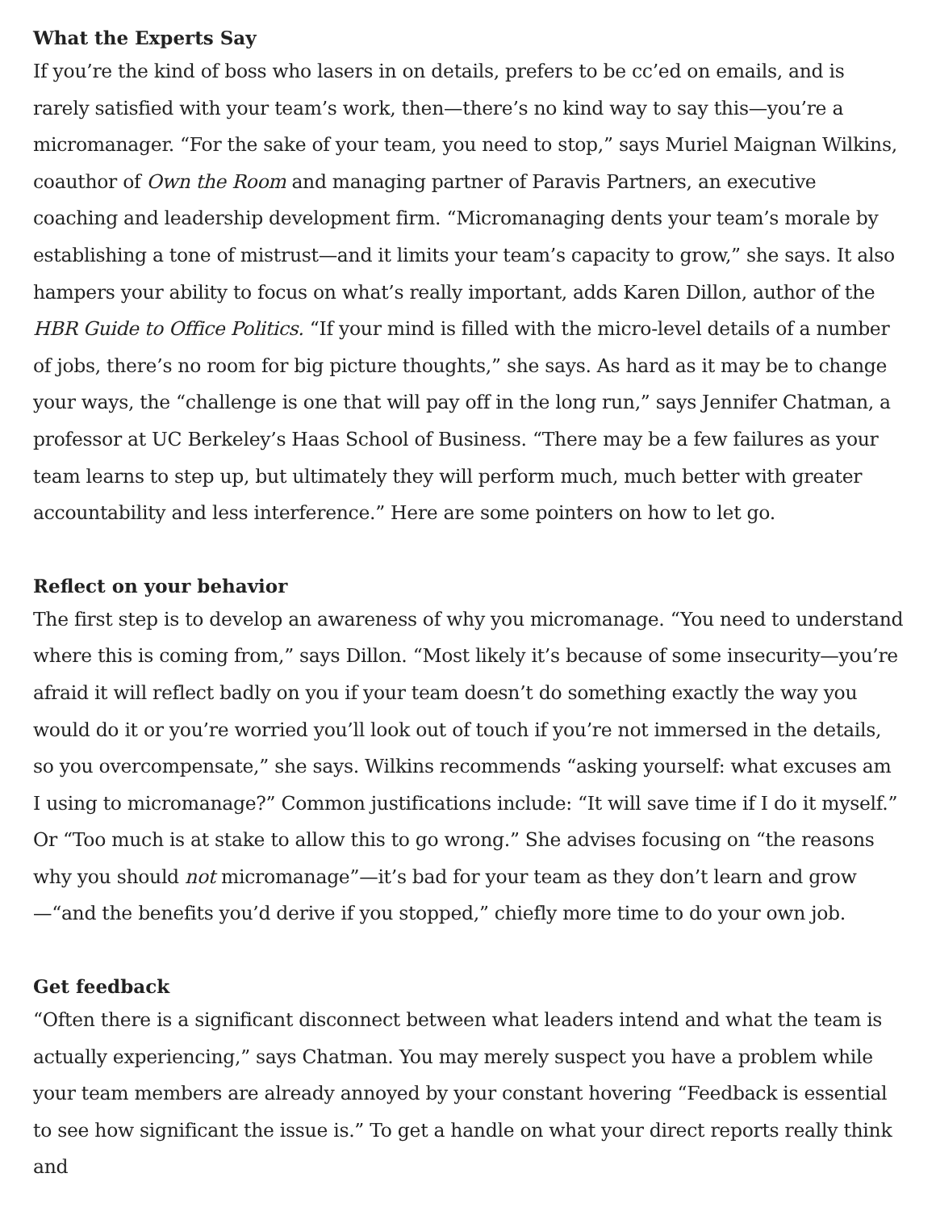What the Experts Say
If you’re the kind of boss who lasers in on details, prefers to be cc’ed on emails, and is rarely satisfied with your team’s work, then—there’s no kind way to say this—you’re a micromanager. “For the sake of your team, you need to stop,” says Muriel Maignan Wilkins, coauthor of Own the Room and managing partner of Paravis Partners, an executive coaching and leadership development firm. “Micromanaging dents your team’s morale by establishing a tone of mistrust—and it limits your team’s capacity to grow,” she says. It also hampers your ability to focus on what’s really important, adds Karen Dillon, author of the HBR Guide to Office Politics. “If your mind is filled with the micro-level details of a number of jobs, there’s no room for big picture thoughts,” she says. As hard as it may be to change your ways, the “challenge is one that will pay off in the long run,” says Jennifer Chatman, a professor at UC Berkeley’s Haas School of Business. “There may be a few failures as your team learns to step up, but ultimately they will perform much, much better with greater accountability and less interference.” Here are some pointers on how to let go.
Reflect on your behavior
The first step is to develop an awareness of why you micromanage. “You need to understand where this is coming from,” says Dillon. “Most likely it’s because of some insecurity—you’re afraid it will reflect badly on you if your team doesn’t do something exactly the way you would do it or you’re worried you’ll look out of touch if you’re not immersed in the details, so you overcompensate,” she says. Wilkins recommends “asking yourself: what excuses am I using to micromanage?” Common justifications include: “It will save time if I do it myself.” Or “Too much is at stake to allow this to go wrong.” She advises focusing on “the reasons why you should not micromanage”—it’s bad for your team as they don’t learn and grow—“and the benefits you’d derive if you stopped,” chiefly more time to do your own job.
Get feedback
“Often there is a significant disconnect between what leaders intend and what the team is actually experiencing,” says Chatman. You may merely suspect you have a problem while your team members are already annoyed by your constant hovering “Feedback is essential to see how significant the issue is.” To get a handle on what your direct reports really think and